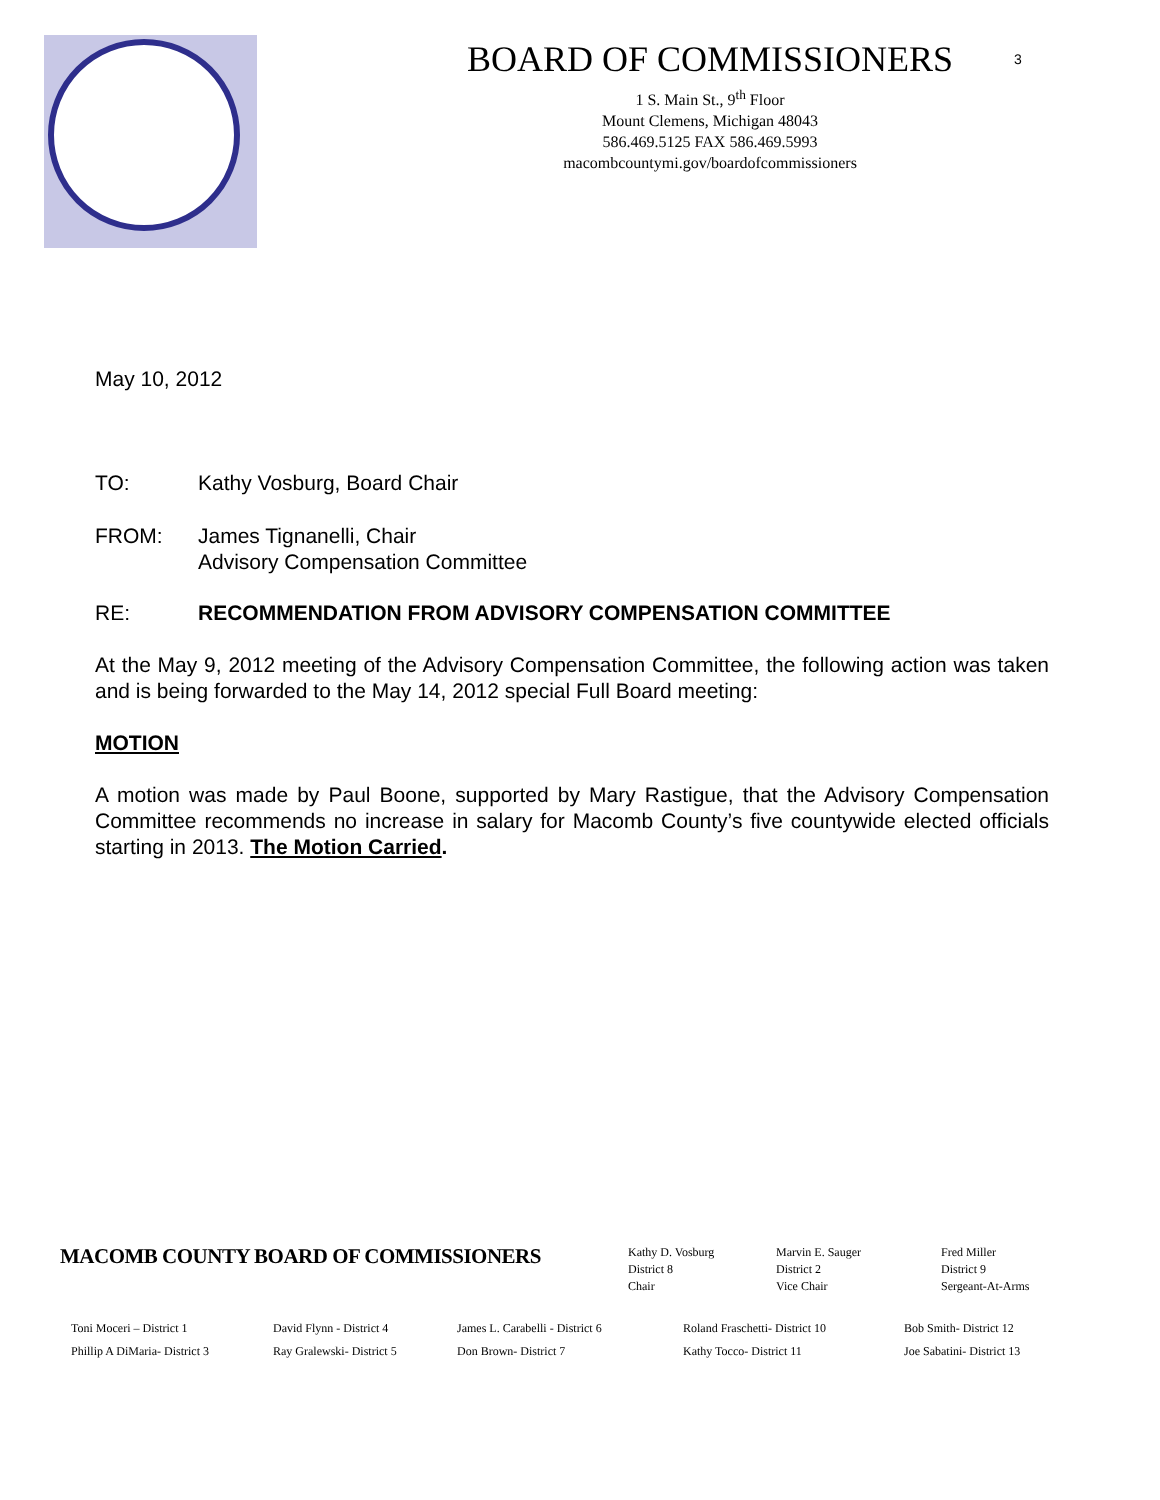BOARD OF COMMISSIONERS
1 S. Main St., 9<sup>th</sup> Floor
Mount Clemens, Michigan 48043
586.469.5125 FAX 586.469.5993
macombcountymi.gov/boardofcommissioners
3
May 10, 2012
TO: Kathy Vosburg, Board Chair
FROM: James Tignanelli, Chair
Advisory Compensation Committee
RE: RECOMMENDATION FROM ADVISORY COMPENSATION COMMITTEE
At the May 9, 2012 meeting of the Advisory Compensation Committee, the following action was taken and is being forwarded to the May 14, 2012 special Full Board meeting:
MOTION
A motion was made by Paul Boone, supported by Mary Rastigue, that the Advisory Compensation Committee recommends no increase in salary for Macomb County’s five countywide elected officials starting in 2013. The Motion Carried.
MACOMB COUNTY BOARD OF COMMISSIONERS
Kathy D. Vosburg
District 8
Chair
Marvin E. Sauger
District 2
Vice Chair
Fred Miller
District 9
Sergeant-At-Arms
Toni Moceri – District 1
Phillip A DiMaria- District 3
David Flynn - District 4
Ray Gralewski- District 5
James L. Carabelli - District 6
Don Brown- District 7
Roland Fraschetti- District 10
Kathy Tocco- District 11
Bob Smith- District 12
Joe Sabatini- District 13